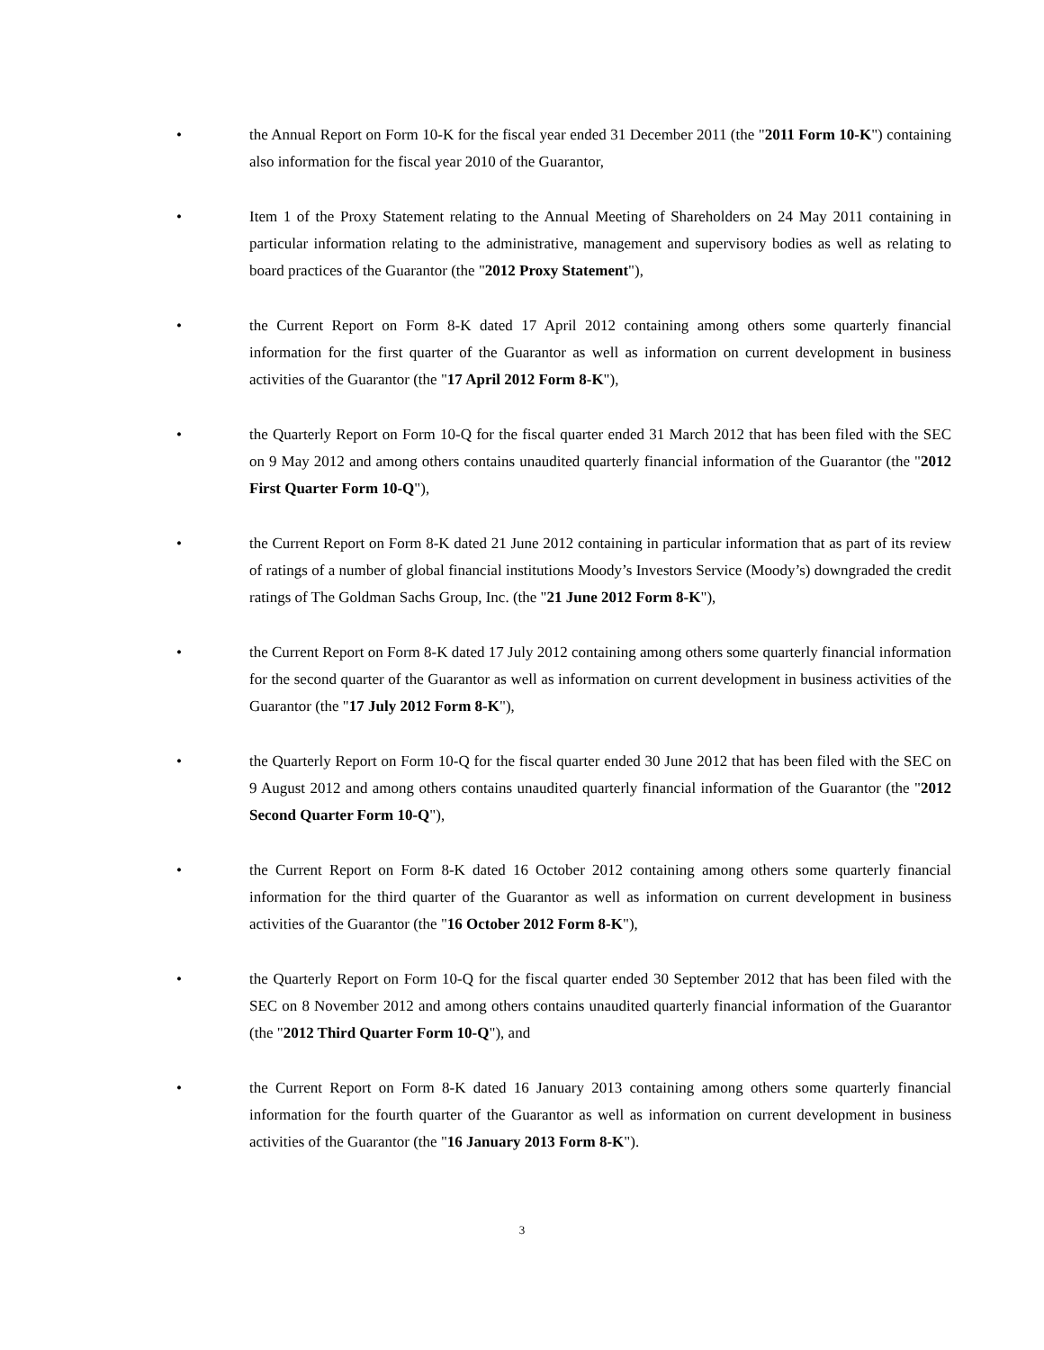• the Annual Report on Form 10-K for the fiscal year ended 31 December 2011 (the "2011 Form 10-K") containing also information for the fiscal year 2010 of the Guarantor,
• Item 1 of the Proxy Statement relating to the Annual Meeting of Shareholders on 24 May 2011 containing in particular information relating to the administrative, management and supervisory bodies as well as relating to board practices of the Guarantor (the "2012 Proxy Statement"),
• the Current Report on Form 8-K dated 17 April 2012 containing among others some quarterly financial information for the first quarter of the Guarantor as well as information on current development in business activities of the Guarantor (the "17 April 2012 Form 8-K"),
• the Quarterly Report on Form 10-Q for the fiscal quarter ended 31 March 2012 that has been filed with the SEC on 9 May 2012 and among others contains unaudited quarterly financial information of the Guarantor (the "2012 First Quarter Form 10-Q"),
• the Current Report on Form 8-K dated 21 June 2012 containing in particular information that as part of its review of ratings of a number of global financial institutions Moody’s Investors Service (Moody’s) downgraded the credit ratings of The Goldman Sachs Group, Inc. (the "21 June 2012 Form 8-K"),
• the Current Report on Form 8-K dated 17 July 2012 containing among others some quarterly financial information for the second quarter of the Guarantor as well as information on current development in business activities of the Guarantor (the "17 July 2012 Form 8-K"),
• the Quarterly Report on Form 10-Q for the fiscal quarter ended 30 June 2012 that has been filed with the SEC on 9 August 2012 and among others contains unaudited quarterly financial information of the Guarantor (the "2012 Second Quarter Form 10-Q"),
• the Current Report on Form 8-K dated 16 October 2012 containing among others some quarterly financial information for the third quarter of the Guarantor as well as information on current development in business activities of the Guarantor (the "16 October 2012 Form 8-K"),
• the Quarterly Report on Form 10-Q for the fiscal quarter ended 30 September 2012 that has been filed with the SEC on 8 November 2012 and among others contains unaudited quarterly financial information of the Guarantor (the "2012 Third Quarter Form 10-Q"), and
• the Current Report on Form 8-K dated 16 January 2013 containing among others some quarterly financial information for the fourth quarter of the Guarantor as well as information on current development in business activities of the Guarantor (the "16 January 2013 Form 8-K").
3